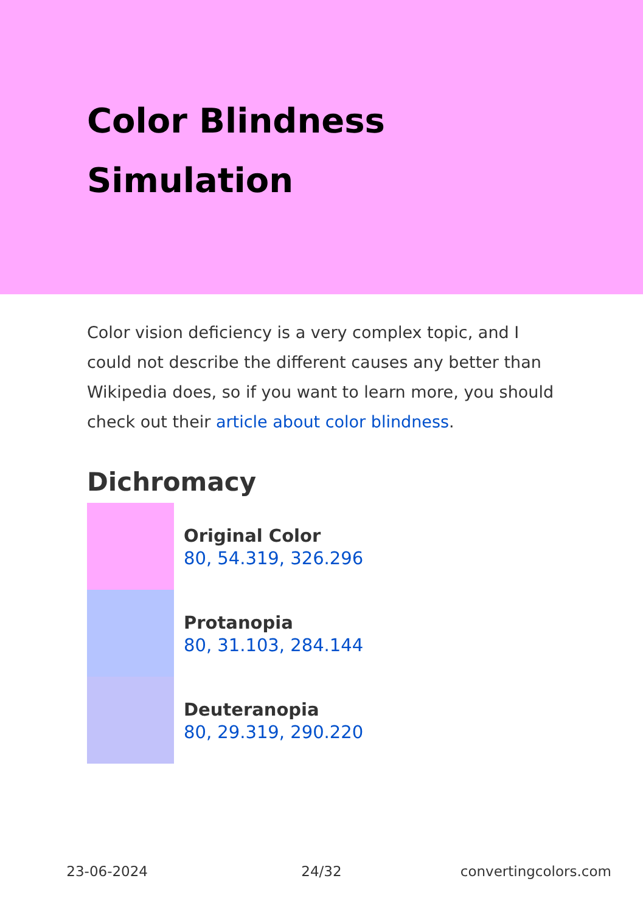Color Blindness Simulation
Color vision deficiency is a very complex topic, and I could not describe the different causes any better than Wikipedia does, so if you want to learn more, you should check out their article about color blindness.
Dichromacy
Original Color
80, 54.319, 326.296
Protanopia
80, 31.103, 284.144
Deuteranopia
80, 29.319, 290.220
23-06-2024 24/32 convertingcolors.com